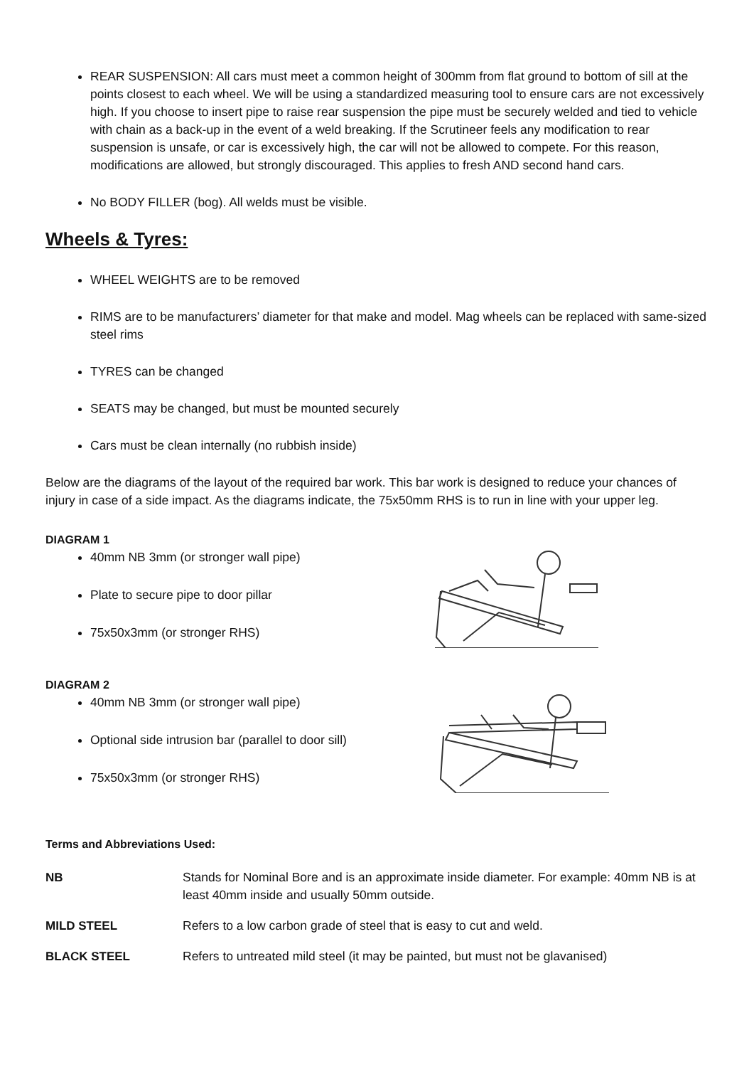REAR SUSPENSION: All cars must meet a common height of 300mm from flat ground to bottom of sill at the points closest to each wheel. We will be using a standardized measuring tool to ensure cars are not excessively high. If you choose to insert pipe to raise rear suspension the pipe must be securely welded and tied to vehicle with chain as a back-up in the event of a weld breaking. If the Scrutineer feels any modification to rear suspension is unsafe, or car is excessively high, the car will not be allowed to compete. For this reason, modifications are allowed, but strongly discouraged. This applies to fresh AND second hand cars.
No BODY FILLER (bog). All welds must be visible.
Wheels & Tyres:
WHEEL WEIGHTS are to be removed
RIMS are to be manufacturers’ diameter for that make and model. Mag wheels can be replaced with same-sized steel rims
TYRES can be changed
SEATS may be changed, but must be mounted securely
Cars must be clean internally (no rubbish inside)
Below are the diagrams of the layout of the required bar work. This bar work is designed to reduce your chances of injury in case of a side impact. As the diagrams indicate, the 75x50mm RHS is to run in line with your upper leg.
DIAGRAM 1
40mm NB 3mm (or stronger wall pipe)
Plate to secure pipe to door pillar
75x50x3mm (or stronger RHS)
DIAGRAM 2
40mm NB 3mm (or stronger wall pipe)
Optional side intrusion bar (parallel to door sill)
75x50x3mm (or stronger RHS)
Terms and Abbreviations Used:
NB
Stands for Nominal Bore and is an approximate inside diameter. For example: 40mm NB is at least 40mm inside and usually 50mm outside.
MILD STEEL
Refers to a low carbon grade of steel that is easy to cut and weld.
BLACK STEEL
Refers to untreated mild steel (it may be painted, but must not be glavanised)